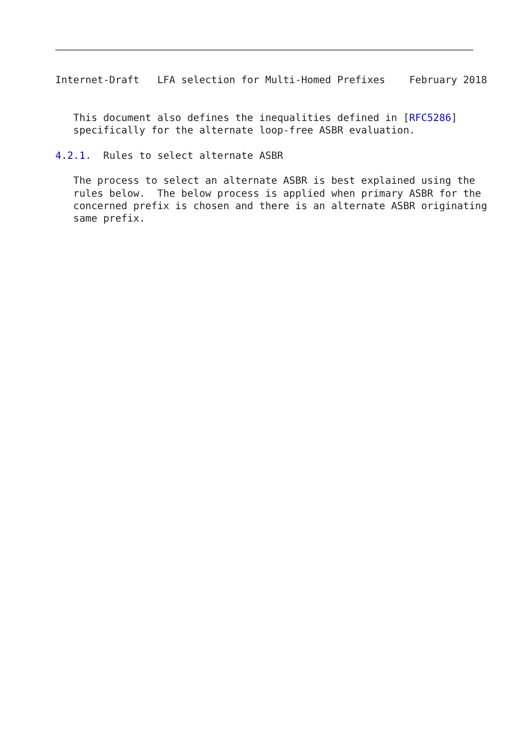Internet-Draft   LFA selection for Multi-Homed Prefixes    February 2018


   This document also defines the inequalities defined in [RFC5286]
   specifically for the alternate loop-free ASBR evaluation.

4.2.1.  Rules to select alternate ASBR

   The process to select an alternate ASBR is best explained using the
   rules below.  The below process is applied when primary ASBR for the
   concerned prefix is chosen and there is an alternate ASBR originating
   same prefix.